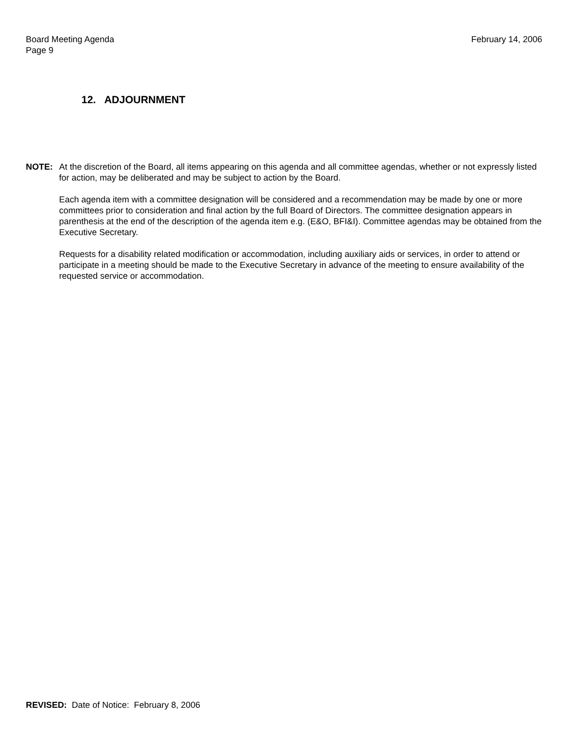February 14, 2006 Board Meeting Agenda
Page 9
12. ADJOURNMENT
NOTE: At the discretion of the Board, all items appearing on this agenda and all committee agendas, whether or not expressly listed for action, may be deliberated and may be subject to action by the Board.
Each agenda item with a committee designation will be considered and a recommendation may be made by one or more committees prior to consideration and final action by the full Board of Directors. The committee designation appears in parenthesis at the end of the description of the agenda item e.g. (E&O, BFI&I). Committee agendas may be obtained from the Executive Secretary.
Requests for a disability related modification or accommodation, including auxiliary aids or services, in order to attend or participate in a meeting should be made to the Executive Secretary in advance of the meeting to ensure availability of the requested service or accommodation.
REVISED: Date of Notice: February 8, 2006